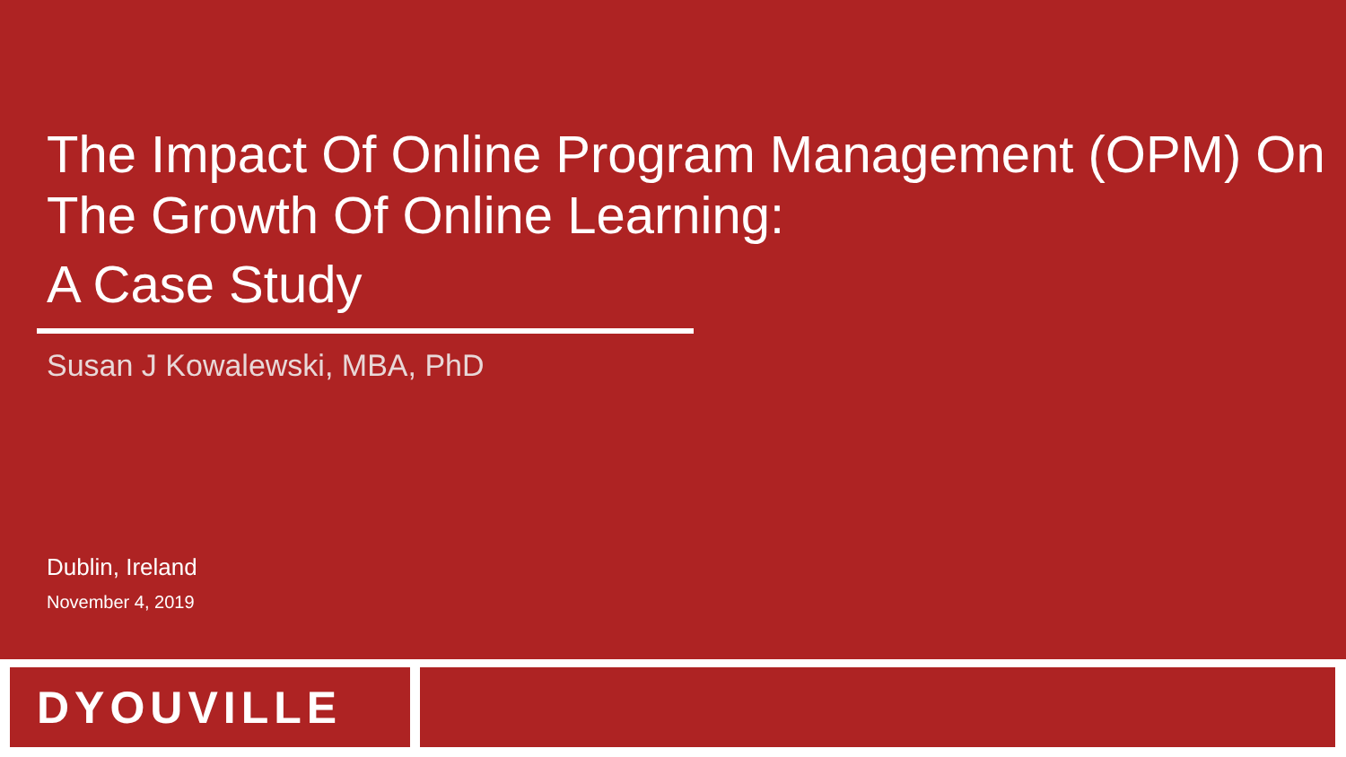The Impact Of Online Program Management (OPM) On The Growth Of Online Learning:
A Case Study
Susan J Kowalewski, MBA, PhD
Dublin, Ireland
November 4, 2019
DYOUVILLE